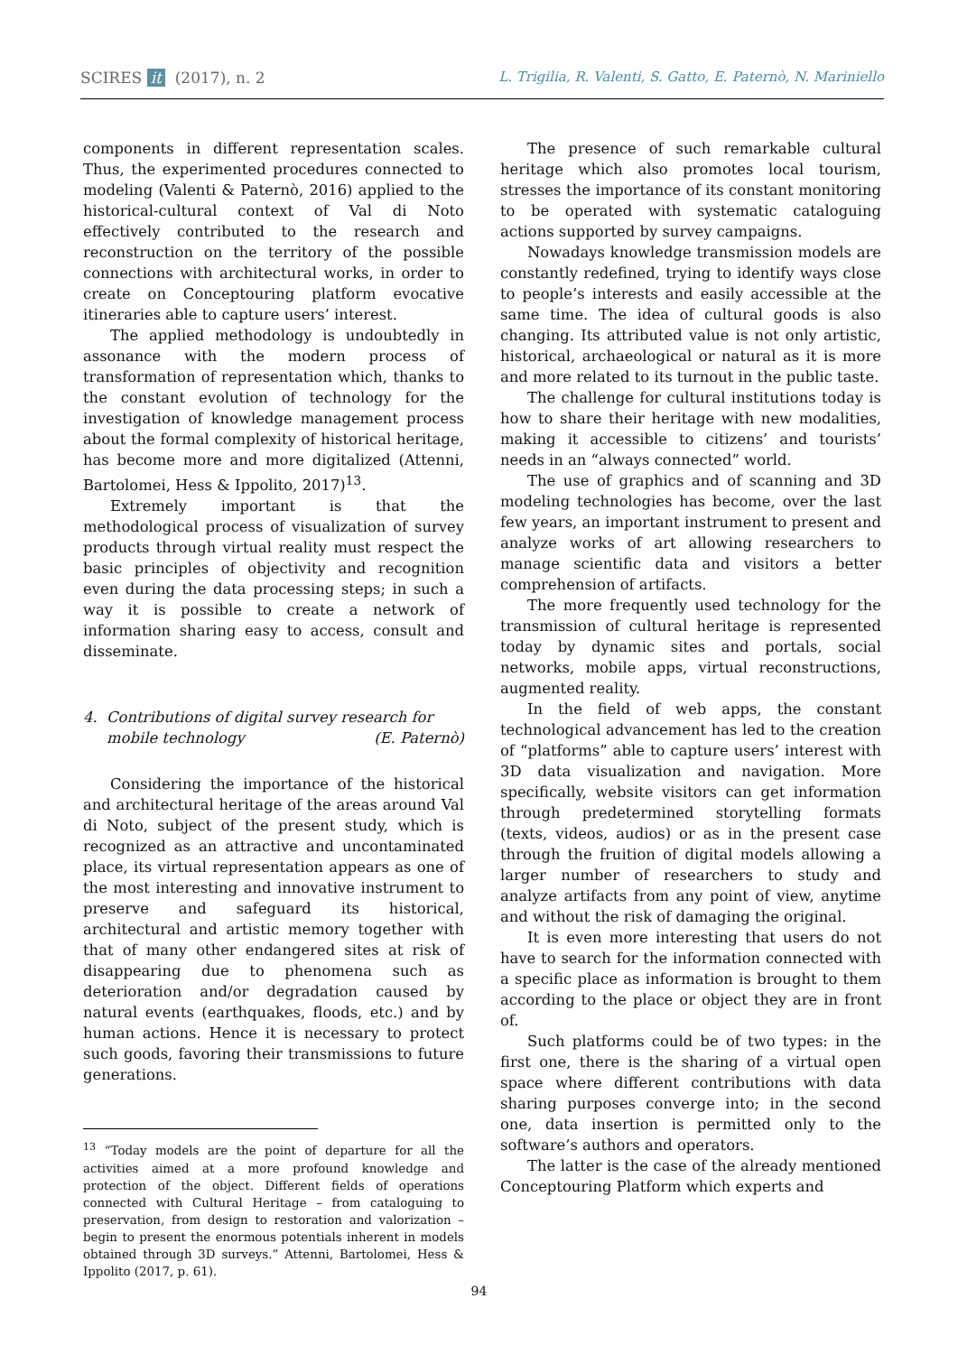SCIRES it (2017), n. 2 L. Trigilia, R. Valenti, S. Gatto, E. Paternò, N. Mariniello
components in different representation scales. Thus, the experimented procedures connected to modeling (Valenti & Paternò, 2016) applied to the historical-cultural context of Val di Noto effectively contributed to the research and reconstruction on the territory of the possible connections with architectural works, in order to create on Conceptouring platform evocative itineraries able to capture users’ interest.
The applied methodology is undoubtedly in assonance with the modern process of transformation of representation which, thanks to the constant evolution of technology for the investigation of knowledge management process about the formal complexity of historical heritage, has become more and more digitalized (Attenni, Bartolomei, Hess & Ippolito, 2017)<sup>13</sup>.
Extremely important is that the methodological process of visualization of survey products through virtual reality must respect the basic principles of objectivity and recognition even during the data processing steps; in such a way it is possible to create a network of information sharing easy to access, consult and disseminate.
4. Contributions of digital survey research for
mobile technology (E. Paternò)
Considering the importance of the historical and architectural heritage of the areas around Val di Noto, subject of the present study, which is recognized as an attractive and uncontaminated place, its virtual representation appears as one of the most interesting and innovative instrument to preserve and safeguard its historical, architectural and artistic memory together with that of many other endangered sites at risk of disappearing due to phenomena such as deterioration and/or degradation caused by natural events (earthquakes, floods, etc.) and by human actions. Hence it is necessary to protect such goods, favoring their transmissions to future generations.
<sup>13</sup> “Today models are the point of departure for all the activities aimed at a more profound knowledge and protection of the object. Different fields of operations connected with Cultural Heritage – from cataloguing to preservation, from design to restoration and valorization – begin to present the enormous potentials inherent in models obtained through 3D surveys.” Attenni, Bartolomei, Hess & Ippolito (2017, p. 61).
The presence of such remarkable cultural heritage which also promotes local tourism, stresses the importance of its constant monitoring to be operated with systematic cataloguing actions supported by survey campaigns.
Nowadays knowledge transmission models are constantly redefined, trying to identify ways close to people’s interests and easily accessible at the same time. The idea of cultural goods is also changing. Its attributed value is not only artistic, historical, archaeological or natural as it is more and more related to its turnout in the public taste.
The challenge for cultural institutions today is how to share their heritage with new modalities, making it accessible to citizens’ and tourists’ needs in an “always connected” world.
The use of graphics and of scanning and 3D modeling technologies has become, over the last few years, an important instrument to present and analyze works of art allowing researchers to manage scientific data and visitors a better comprehension of artifacts.
The more frequently used technology for the transmission of cultural heritage is represented today by dynamic sites and portals, social networks, mobile apps, virtual reconstructions, augmented reality.
In the field of web apps, the constant technological advancement has led to the creation of “platforms” able to capture users’ interest with 3D data visualization and navigation. More specifically, website visitors can get information through predetermined storytelling formats (texts, videos, audios) or as in the present case through the fruition of digital models allowing a larger number of researchers to study and analyze artifacts from any point of view, anytime and without the risk of damaging the original.
It is even more interesting that users do not have to search for the information connected with a specific place as information is brought to them according to the place or object they are in front of.
Such platforms could be of two types: in the first one, there is the sharing of a virtual open space where different contributions with data sharing purposes converge into; in the second one, data insertion is permitted only to the software’s authors and operators.
The latter is the case of the already mentioned Conceptouring Platform which experts and
94